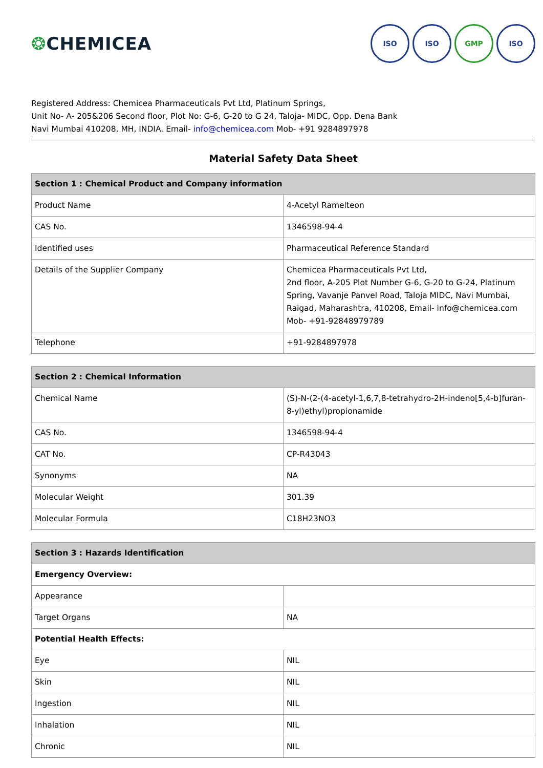❂CHEMICEA
ISO ISO GMP ISO
Registered Address: Chemicea Pharmaceuticals Pvt Ltd, Platinum Springs,
Unit No- A- 205&206 Second floor, Plot No: G-6, G-20 to G 24, Taloja- MIDC, Opp. Dena Bank
Navi Mumbai 410208, MH, INDIA. Email- info@chemicea.com Mob- +91 9284897978
Material Safety Data Sheet
| Section 1 : Chemical Product and Company information | |
| --- | --- |
| Product Name | 4-Acetyl Ramelteon |
| CAS No. | 1346598-94-4 |
| Identified uses | Pharmaceutical Reference Standard |
| Details of the Supplier Company | Chemicea Pharmaceuticals Pvt Ltd, 2nd floor, A-205 Plot Number G-6, G-20 to G-24, Platinum Spring, Vavanje Panvel Road, Taloja MIDC, Navi Mumbai, Raigad, Maharashtra, 410208, Email- info@chemicea.com Mob- +91-92848979789 |
| Telephone | +91-9284897978 |
| Section 2 : Chemical Information | |
| --- | --- |
| Chemical Name | (S)-N-(2-(4-acetyl-1,6,7,8-tetrahydro-2H-indeno[5,4-b]furan-8-yl)ethyl)propionamide |
| CAS No. | 1346598-94-4 |
| CAT No. | CP-R43043 |
| Synonyms | NA |
| Molecular Weight | 301.39 |
| Molecular Formula | C18H23NO3 |
| Section 3 : Hazards Identification | |
| --- | --- |
| Emergency Overview: | |
| Appearance | |
| Target Organs | NA |
| Potential Health Effects: | |
| Eye | NIL |
| Skin | NIL |
| Ingestion | NIL |
| Inhalation | NIL |
| Chronic | NIL |